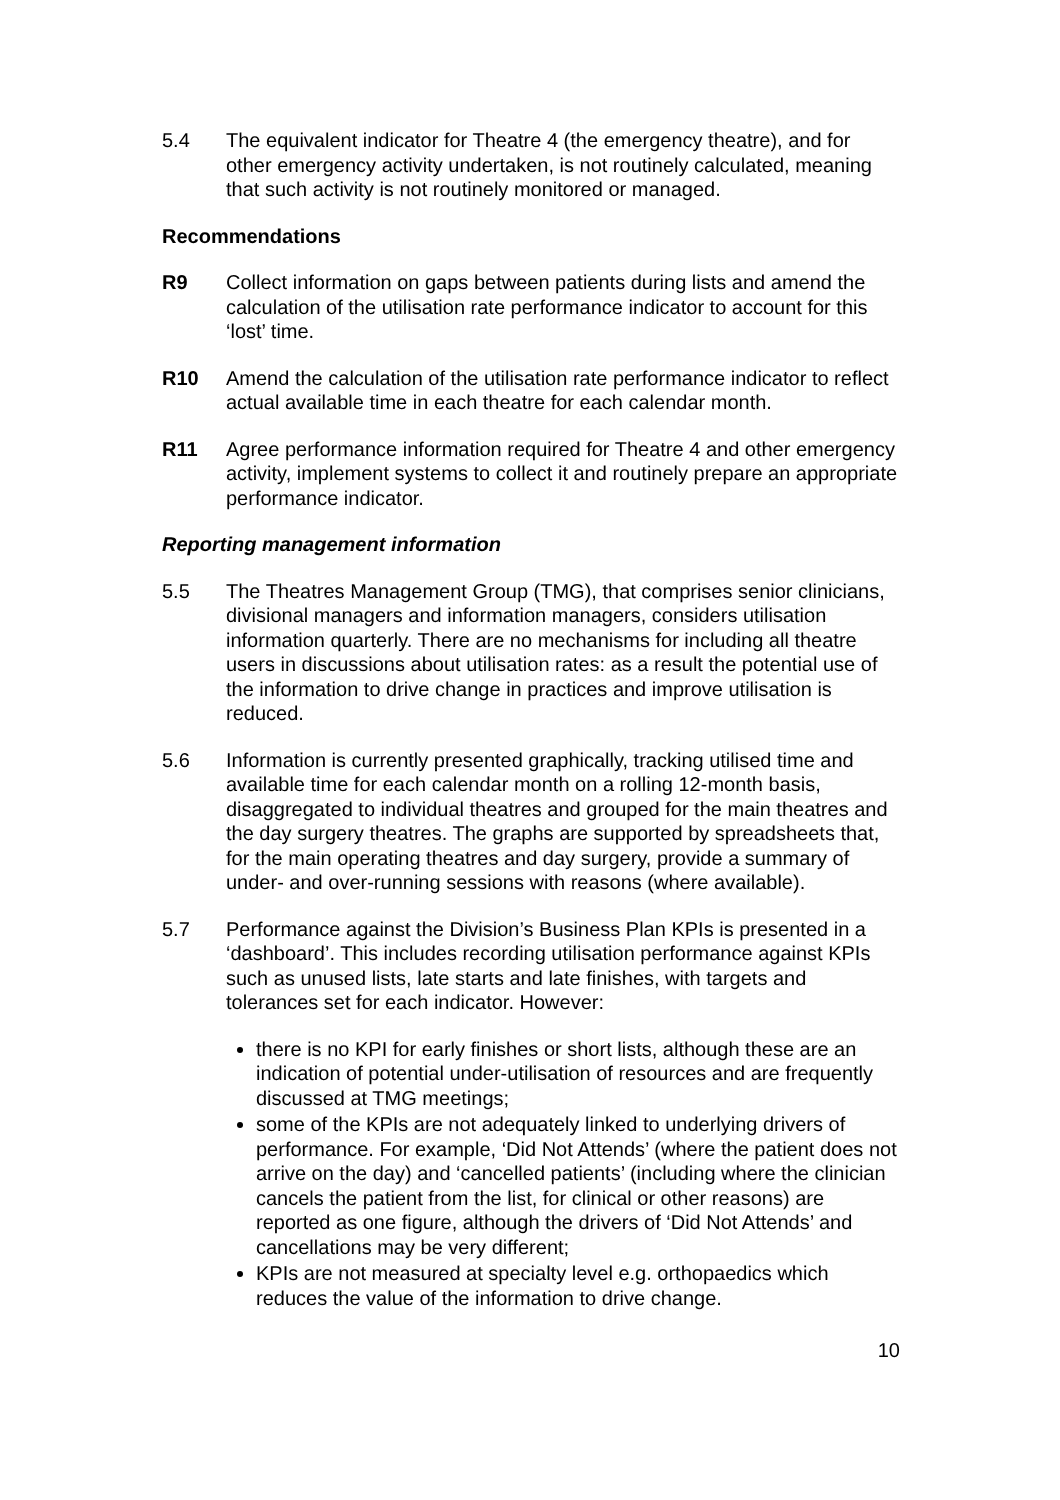5.4 The equivalent indicator for Theatre 4 (the emergency theatre), and for other emergency activity undertaken, is not routinely calculated, meaning that such activity is not routinely monitored or managed.
Recommendations
R9 Collect information on gaps between patients during lists and amend the calculation of the utilisation rate performance indicator to account for this ‘lost’ time.
R10 Amend the calculation of the utilisation rate performance indicator to reflect actual available time in each theatre for each calendar month.
R11 Agree performance information required for Theatre 4 and other emergency activity, implement systems to collect it and routinely prepare an appropriate performance indicator.
Reporting management information
5.5 The Theatres Management Group (TMG), that comprises senior clinicians, divisional managers and information managers, considers utilisation information quarterly. There are no mechanisms for including all theatre users in discussions about utilisation rates: as a result the potential use of the information to drive change in practices and improve utilisation is reduced.
5.6 Information is currently presented graphically, tracking utilised time and available time for each calendar month on a rolling 12-month basis, disaggregated to individual theatres and grouped for the main theatres and the day surgery theatres. The graphs are supported by spreadsheets that, for the main operating theatres and day surgery, provide a summary of under- and over-running sessions with reasons (where available).
5.7 Performance against the Division’s Business Plan KPIs is presented in a ‘dashboard’. This includes recording utilisation performance against KPIs such as unused lists, late starts and late finishes, with targets and tolerances set for each indicator. However:
there is no KPI for early finishes or short lists, although these are an indication of potential under-utilisation of resources and are frequently discussed at TMG meetings;
some of the KPIs are not adequately linked to underlying drivers of performance. For example, ‘Did Not Attends’ (where the patient does not arrive on the day) and ‘cancelled patients’ (including where the clinician cancels the patient from the list, for clinical or other reasons) are reported as one figure, although the drivers of ‘Did Not Attends’ and cancellations may be very different;
KPIs are not measured at specialty level e.g. orthopaedics which reduces the value of the information to drive change.
10